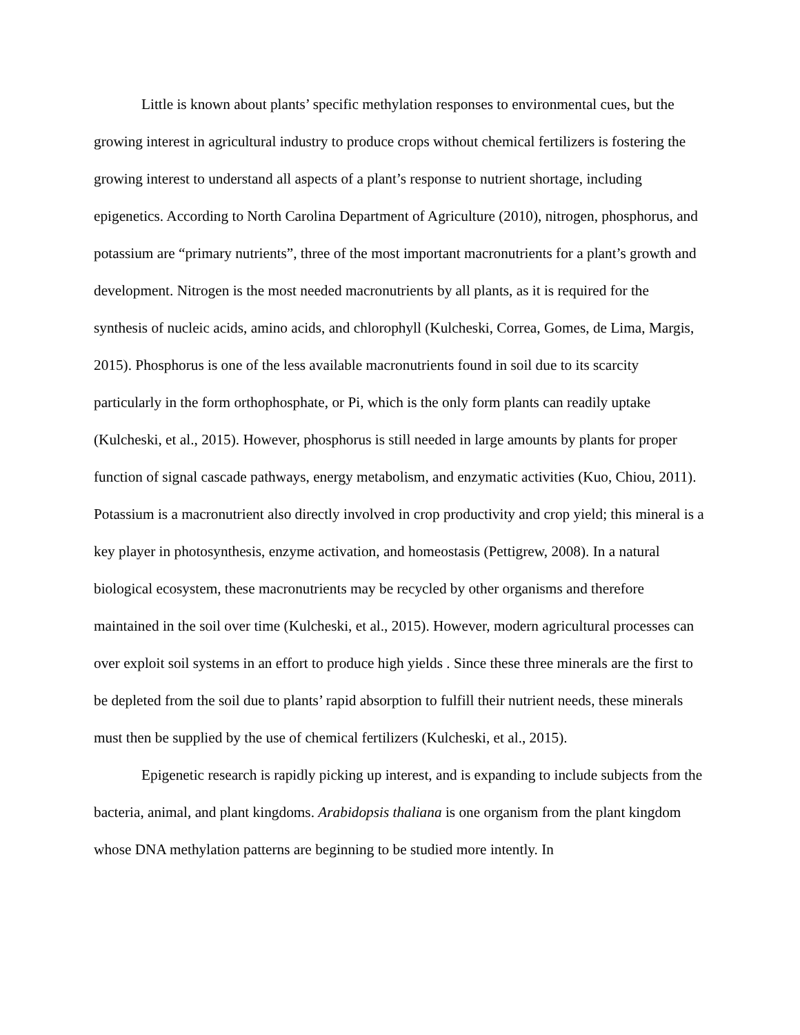Little is known about plants’ specific methylation responses to environmental cues, but the growing interest in agricultural industry to produce crops without chemical fertilizers is fostering the growing interest to understand all aspects of a plant’s response to nutrient shortage, including epigenetics. According to North Carolina Department of Agriculture (2010), nitrogen, phosphorus, and potassium are “primary nutrients”, three of the most important macronutrients for a plant’s growth and development. Nitrogen is the most needed macronutrients by all plants, as it is required for the synthesis of nucleic acids, amino acids, and chlorophyll (Kulcheski, Correa, Gomes, de Lima, Margis, 2015). Phosphorus is one of the less available macronutrients found in soil due to its scarcity particularly in the form orthophosphate, or Pi, which is the only form plants can readily uptake (Kulcheski, et al., 2015). However, phosphorus is still needed in large amounts by plants for proper function of signal cascade pathways, energy metabolism, and enzymatic activities (Kuo, Chiou, 2011). Potassium is a macronutrient also directly involved in crop productivity and crop yield; this mineral is a key player in photosynthesis, enzyme activation, and homeostasis (Pettigrew, 2008). In a natural biological ecosystem, these macronutrients may be recycled by other organisms and therefore maintained in the soil over time (Kulcheski, et al., 2015). However, modern agricultural processes can over exploit soil systems in an effort to produce high yields . Since these three minerals are the first to be depleted from the soil due to plants’ rapid absorption to fulfill their nutrient needs, these minerals must then be supplied by the use of chemical fertilizers (Kulcheski, et al., 2015).
Epigenetic research is rapidly picking up interest, and is expanding to include subjects from the bacteria, animal, and plant kingdoms. Arabidopsis thaliana is one organism from the plant kingdom whose DNA methylation patterns are beginning to be studied more intently. In